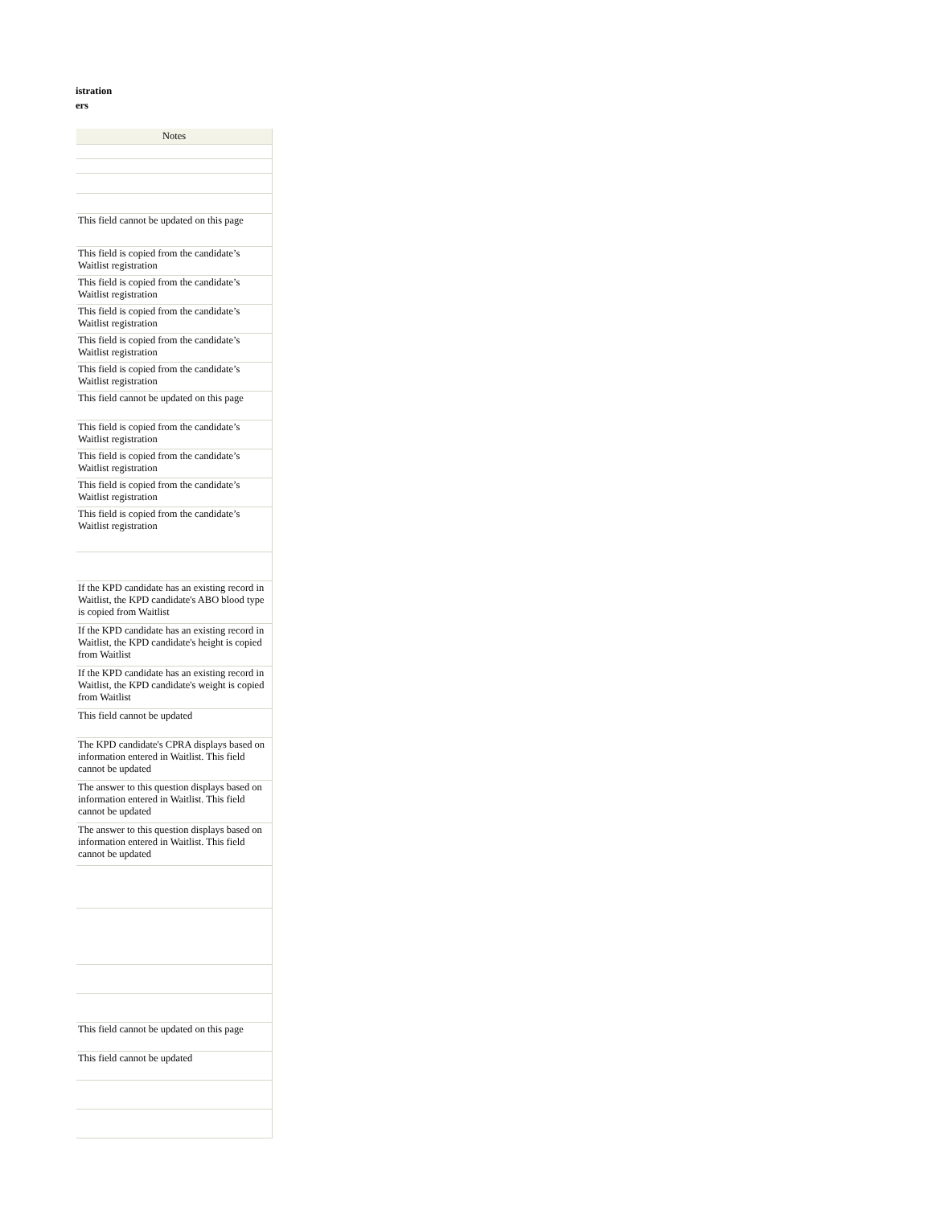istration
ers
| Notes |
| --- |
| This field cannot be updated on this page |
| This field is copied from the candidate’s Waitlist registration |
| This field is copied from the candidate’s Waitlist registration |
| This field is copied from the candidate’s Waitlist registration |
| This field is copied from the candidate’s Waitlist registration |
| This field is copied from the candidate’s Waitlist registration |
| This field cannot be updated on this page |
| This field is copied from the candidate’s Waitlist registration |
| This field is copied from the candidate’s Waitlist registration |
| This field is copied from the candidate’s Waitlist registration |
| This field is copied from the candidate’s Waitlist registration |
| If the KPD candidate has an existing record in Waitlist, the KPD candidate's ABO blood type is copied from Waitlist |
| If the KPD candidate has an existing record in Waitlist, the KPD candidate's height is copied from Waitlist |
| If the KPD candidate has an existing record in Waitlist, the KPD candidate's weight is copied from Waitlist |
| This field cannot be updated |
| The KPD candidate's CPRA displays based on information entered in Waitlist. This field cannot be updated |
| The answer to this question displays based on information entered in Waitlist. This field cannot be updated |
| The answer to this question displays based on information entered in Waitlist. This field cannot be updated |
| This field cannot be updated on this page |
| This field cannot be updated |